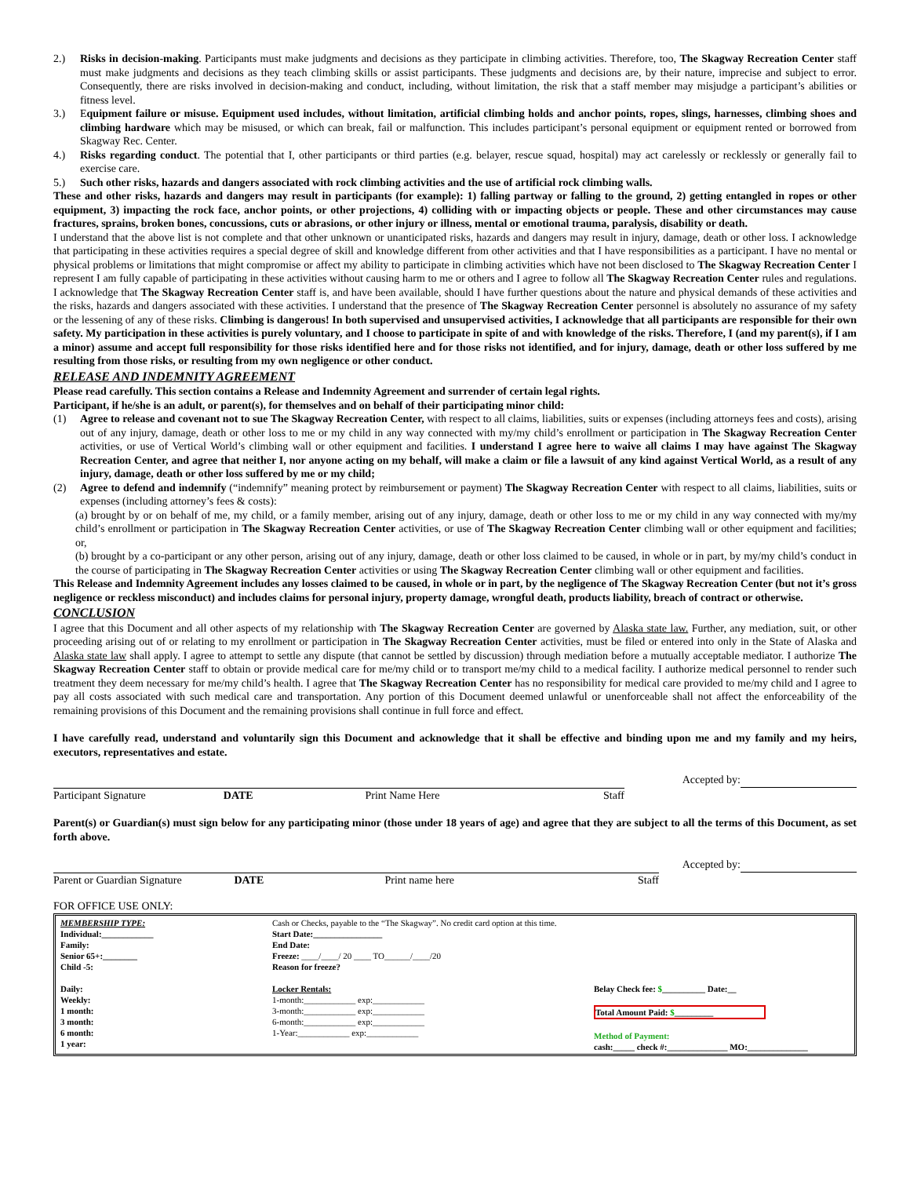2.) Risks in decision-making. Participants must make judgments and decisions as they participate in climbing activities. Therefore, too, The Skagway Recreation Center staff must make judgments and decisions as they teach climbing skills or assist participants. These judgments and decisions are, by their nature, imprecise and subject to error. Consequently, there are risks involved in decision-making and conduct, including, without limitation, the risk that a staff member may misjudge a participant’s abilities or fitness level.
3.) Equipment failure or misuse. Equipment used includes, without limitation, artificial climbing holds and anchor points, ropes, slings, harnesses, climbing shoes and climbing hardware which may be misused, or which can break, fail or malfunction. This includes participant’s personal equipment or equipment rented or borrowed from Skagway Rec. Center.
4.) Risks regarding conduct. The potential that I, other participants or third parties (e.g. belayer, rescue squad, hospital) may act carelessly or recklessly or generally fail to exercise care.
5.) Such other risks, hazards and dangers associated with rock climbing activities and the use of artificial rock climbing walls.
These and other risks, hazards and dangers may result in participants (for example): 1) falling partway or falling to the ground, 2) getting entangled in ropes or other equipment, 3) impacting the rock face, anchor points, or other projections, 4) colliding with or impacting objects or people. These and other circumstances may cause fractures, sprains, broken bones, concussions, cuts or abrasions, or other injury or illness, mental or emotional trauma, paralysis, disability or death.
I understand that the above list is not complete and that other unknown or unanticipated risks, hazards and dangers may result in injury, damage, death or other loss. I acknowledge that participating in these activities requires a special degree of skill and knowledge different from other activities and that I have responsibilities as a participant. I have no mental or physical problems or limitations that might compromise or affect my ability to participate in climbing activities which have not been disclosed to The Skagway Recreation Center I represent I am fully capable of participating in these activities without causing harm to me or others and I agree to follow all The Skagway Recreation Center rules and regulations. I acknowledge that The Skagway Recreation Center staff is, and have been available, should I have further questions about the nature and physical demands of these activities and the risks, hazards and dangers associated with these activities. I understand that the presence of The Skagway Recreation Center personnel is absolutely no assurance of my safety or the lessening of any of these risks. Climbing is dangerous! In both supervised and unsupervised activities, I acknowledge that all participants are responsible for their own safety. My participation in these activities is purely voluntary, and I choose to participate in spite of and with knowledge of the risks. Therefore, I (and my parent(s), if I am a minor) assume and accept full responsibility for those risks identified here and for those risks not identified, and for injury, damage, death or other loss suffered by me resulting from those risks, or resulting from my own negligence or other conduct.
RELEASE AND INDEMNITY AGREEMENT
Please read carefully. This section contains a Release and Indemnity Agreement and surrender of certain legal rights.
Participant, if he/she is an adult, or parent(s), for themselves and on behalf of their participating minor child:
(1) Agree to release and covenant not to sue The Skagway Recreation Center, with respect to all claims, liabilities, suits or expenses (including attorneys fees and costs), arising out of any injury, damage, death or other loss to me or my child in any way connected with my/my child’s enrollment or participation in The Skagway Recreation Center activities, or use of Vertical World’s climbing wall or other equipment and facilities. I understand I agree here to waive all claims I may have against The Skagway Recreation Center, and agree that neither I, nor anyone acting on my behalf, will make a claim or file a lawsuit of any kind against Vertical World, as a result of any injury, damage, death or other loss suffered by me or my child;
(2) Agree to defend and indemnify (“indemnify” meaning protect by reimbursement or payment) The Skagway Recreation Center with respect to all claims, liabilities, suits or expenses (including attorney’s fees & costs):
(a) brought by or on behalf of me, my child, or a family member, arising out of any injury, damage, death or other loss to me or my child in any way connected with my/my child’s enrollment or participation in The Skagway Recreation Center activities, or use of The Skagway Recreation Center climbing wall or other equipment and facilities; or,
(b) brought by a co-participant or any other person, arising out of any injury, damage, death or other loss claimed to be caused, in whole or in part, by my/my child’s conduct in the course of participating in The Skagway Recreation Center activities or using The Skagway Recreation Center climbing wall or other equipment and facilities.
This Release and Indemnity Agreement includes any losses claimed to be caused, in whole or in part, by the negligence of The Skagway Recreation Center (but not it’s gross negligence or reckless misconduct) and includes claims for personal injury, property damage, wrongful death, products liability, breach of contract or otherwise.
CONCLUSION
I agree that this Document and all other aspects of my relationship with The Skagway Recreation Center are governed by Alaska state law. Further, any mediation, suit, or other proceeding arising out of or relating to my enrollment or participation in The Skagway Recreation Center activities, must be filed or entered into only in the State of Alaska and Alaska state law shall apply. I agree to attempt to settle any dispute (that cannot be settled by discussion) through mediation before a mutually acceptable mediator. I authorize The Skagway Recreation Center staff to obtain or provide medical care for me/my child or to transport me/my child to a medical facility. I authorize medical personnel to render such treatment they deem necessary for me/my child’s health. I agree that The Skagway Recreation Center has no responsibility for medical care provided to me/my child and I agree to pay all costs associated with such medical care and transportation. Any portion of this Document deemed unlawful or unenforceable shall not affect the enforceability of the remaining provisions of this Document and the remaining provisions shall continue in full force and effect.
I have carefully read, understand and voluntarily sign this Document and acknowledge that it shall be effective and binding upon me and my family and my heirs, executors, representatives and estate.
Accepted by:
Participant Signature DATE Print Name Here Staff
Parent(s) or Guardian(s) must sign below for any participating minor (those under 18 years of age) and agree that they are subject to all the terms of this Document, as set forth above.
Accepted by:
Parent or Guardian Signature DATE Print name here Staff
FOR OFFICE USE ONLY:
MEMBERSHIP TYPE:
Individual:____________
Family:
Senior 65+:________
Child -5:
Daily:
Weekly:
1 month:
3 month:
6 month:
1 year:
Cash or Checks, payable to the “The Skagway”. No credit card option at this time.
Start Date:________________
End Date:
Freeze: ____/____/ 20 ____ TO______/____/20
Reason for freeze?
Locker Rentals:
1-month:____________ exp:____________
3-month:____________ exp:____________
6-month:____________ exp:____________
1-Year:____________ exp:____________
Belay Check fee: $__________ Date:__
Total Amount Paid: $_________
Method of Payment:
cash:_____ check #:______________ MO:______________